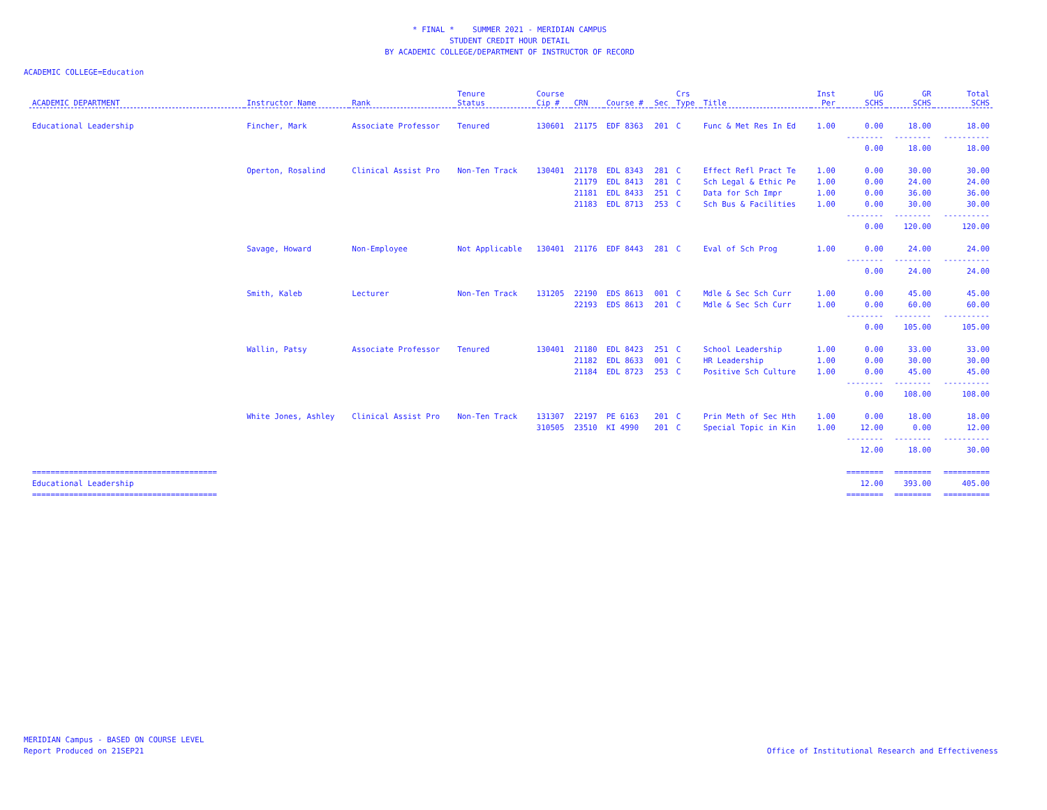* FINAL * SUMMER 2021 - MERIDIAN CAMPUS
STUDENT CREDIT HOUR DETAIL
BY ACADEMIC COLLEGE/DEPARTMENT OF INSTRUCTOR OF RECORD
ACADEMIC COLLEGE=Education
| ACADEMIC DEPARTMENT | Instructor Name | Rank | Tenure Status | Course Cip # | CRN | Course # | Sec | Crs Type | Title | Inst Per | UG SCHS | GR SCHS | Total SCHS |
| --- | --- | --- | --- | --- | --- | --- | --- | --- | --- | --- | --- | --- | --- |
| Educational Leadership | Fincher, Mark | Associate Professor | Tenured | 130601 | 21175 | EDF 8363 | 201 | C | Func & Met Res In Ed | 1.00 | 0.00 | 18.00 | 18.00 |
| | | | | | | | | | | | -------- | -------- | ---------- |
| | | | | | | | | | | | 0.00 | 18.00 | 18.00 |
| | Operton, Rosalind | Clinical Assist Pro | Non-Ten Track | 130401 | 21178 | EDL 8343 | 281 | C | Effect Refl Pract Te | 1.00 | 0.00 | 30.00 | 30.00 |
| | | | | | 21179 | EDL 8413 | 281 | C | Sch Legal & Ethic Pe | 1.00 | 0.00 | 24.00 | 24.00 |
| | | | | | 21181 | EDL 8433 | 251 | C | Data for Sch Impr | 1.00 | 0.00 | 36.00 | 36.00 |
| | | | | | 21183 | EDL 8713 | 253 | C | Sch Bus & Facilities | 1.00 | 0.00 | 30.00 | 30.00 |
| | | | | | | | | | | | -------- | -------- | ---------- |
| | | | | | | | | | | | 0.00 | 120.00 | 120.00 |
| | Savage, Howard | Non-Employee | Not Applicable | 130401 | 21176 | EDF 8443 | 281 | C | Eval of Sch Prog | 1.00 | 0.00 | 24.00 | 24.00 |
| | | | | | | | | | | | -------- | -------- | ---------- |
| | | | | | | | | | | | 0.00 | 24.00 | 24.00 |
| | Smith, Kaleb | Lecturer | Non-Ten Track | 131205 | 22190 | EDS 8613 | 001 | C | Mdle & Sec Sch Curr | 1.00 | 0.00 | 45.00 | 45.00 |
| | | | | | 22193 | EDS 8613 | 201 | C | Mdle & Sec Sch Curr | 1.00 | 0.00 | 60.00 | 60.00 |
| | | | | | | | | | | | -------- | -------- | ---------- |
| | | | | | | | | | | | 0.00 | 105.00 | 105.00 |
| | Wallin, Patsy | Associate Professor | Tenured | 130401 | 21180 | EDL 8423 | 251 | C | School Leadership | 1.00 | 0.00 | 33.00 | 33.00 |
| | | | | | 21182 | EDL 8633 | 001 | C | HR Leadership | 1.00 | 0.00 | 30.00 | 30.00 |
| | | | | | 21184 | EDL 8723 | 253 | C | Positive Sch Culture | 1.00 | 0.00 | 45.00 | 45.00 |
| | | | | | | | | | | | -------- | -------- | ---------- |
| | | | | | | | | | | | 0.00 | 108.00 | 108.00 |
| | White Jones, Ashley | Clinical Assist Pro | Non-Ten Track | 131307 | 22197 | PE 6163 | 201 | C | Prin Meth of Sec Hth | 1.00 | 0.00 | 18.00 | 18.00 |
| | | | | 310505 | 23510 | KI 4990 | 201 | C | Special Topic in Kin | 1.00 | 12.00 | 0.00 | 12.00 |
| | | | | | | | | | | | -------- | -------- | ---------- |
| | | | | | | | | | | | 12.00 | 18.00 | 30.00 |
| ======================================== | | | | | | | | | | | ======== | ======== | ========== |
| Educational Leadership | | | | | | | | | | | 12.00 | 393.00 | 405.00 |
| ======================================== | | | | | | | | | | | ======== | ======== | ========== |
MERIDIAN Campus - BASED ON COURSE LEVEL
Report Produced on 21SEP21
Office of Institutional Research and Effectiveness